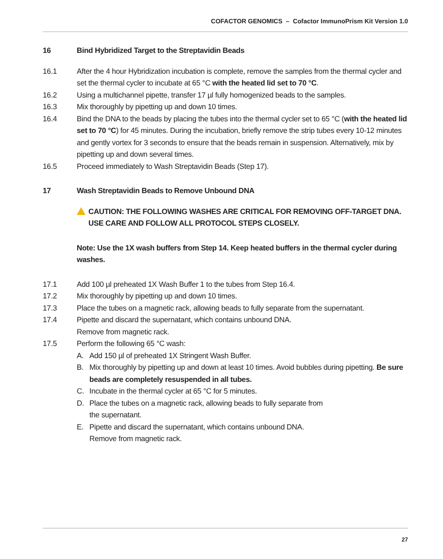COFACTOR GENOMICS – Cofactor ImmunoPrism Kit Version 1.0
16 Bind Hybridized Target to the Streptavidin Beads
16.1 After the 4 hour Hybridization incubation is complete, remove the samples from the thermal cycler and set the thermal cycler to incubate at 65 °C with the heated lid set to 70 °C.
16.2 Using a multichannel pipette, transfer 17 µl fully homogenized beads to the samples.
16.3 Mix thoroughly by pipetting up and down 10 times.
16.4 Bind the DNA to the beads by placing the tubes into the thermal cycler set to 65 °C (with the heated lid set to 70 °C) for 45 minutes. During the incubation, briefly remove the strip tubes every 10-12 minutes and gently vortex for 3 seconds to ensure that the beads remain in suspension. Alternatively, mix by pipetting up and down several times.
16.5 Proceed immediately to Wash Streptavidin Beads (Step 17).
17 Wash Streptavidin Beads to Remove Unbound DNA
CAUTION: THE FOLLOWING WASHES ARE CRITICAL FOR REMOVING OFF-TARGET DNA.
USE CARE AND FOLLOW ALL PROTOCOL STEPS CLOSELY.
Note: Use the 1X wash buffers from Step 14. Keep heated buffers in the thermal cycler during washes.
17.1 Add 100 µl preheated 1X Wash Buffer 1 to the tubes from Step 16.4.
17.2 Mix thoroughly by pipetting up and down 10 times.
17.3 Place the tubes on a magnetic rack, allowing beads to fully separate from the supernatant.
17.4 Pipette and discard the supernatant, which contains unbound DNA.
Remove from magnetic rack.
17.5 Perform the following 65 °C wash:
A. Add 150 µl of preheated 1X Stringent Wash Buffer.
B. Mix thoroughly by pipetting up and down at least 10 times. Avoid bubbles during pipetting. Be sure beads are completely resuspended in all tubes.
C. Incubate in the thermal cycler at 65 °C for 5 minutes.
D. Place the tubes on a magnetic rack, allowing beads to fully separate from
the supernatant.
E. Pipette and discard the supernatant, which contains unbound DNA.
Remove from magnetic rack.
27